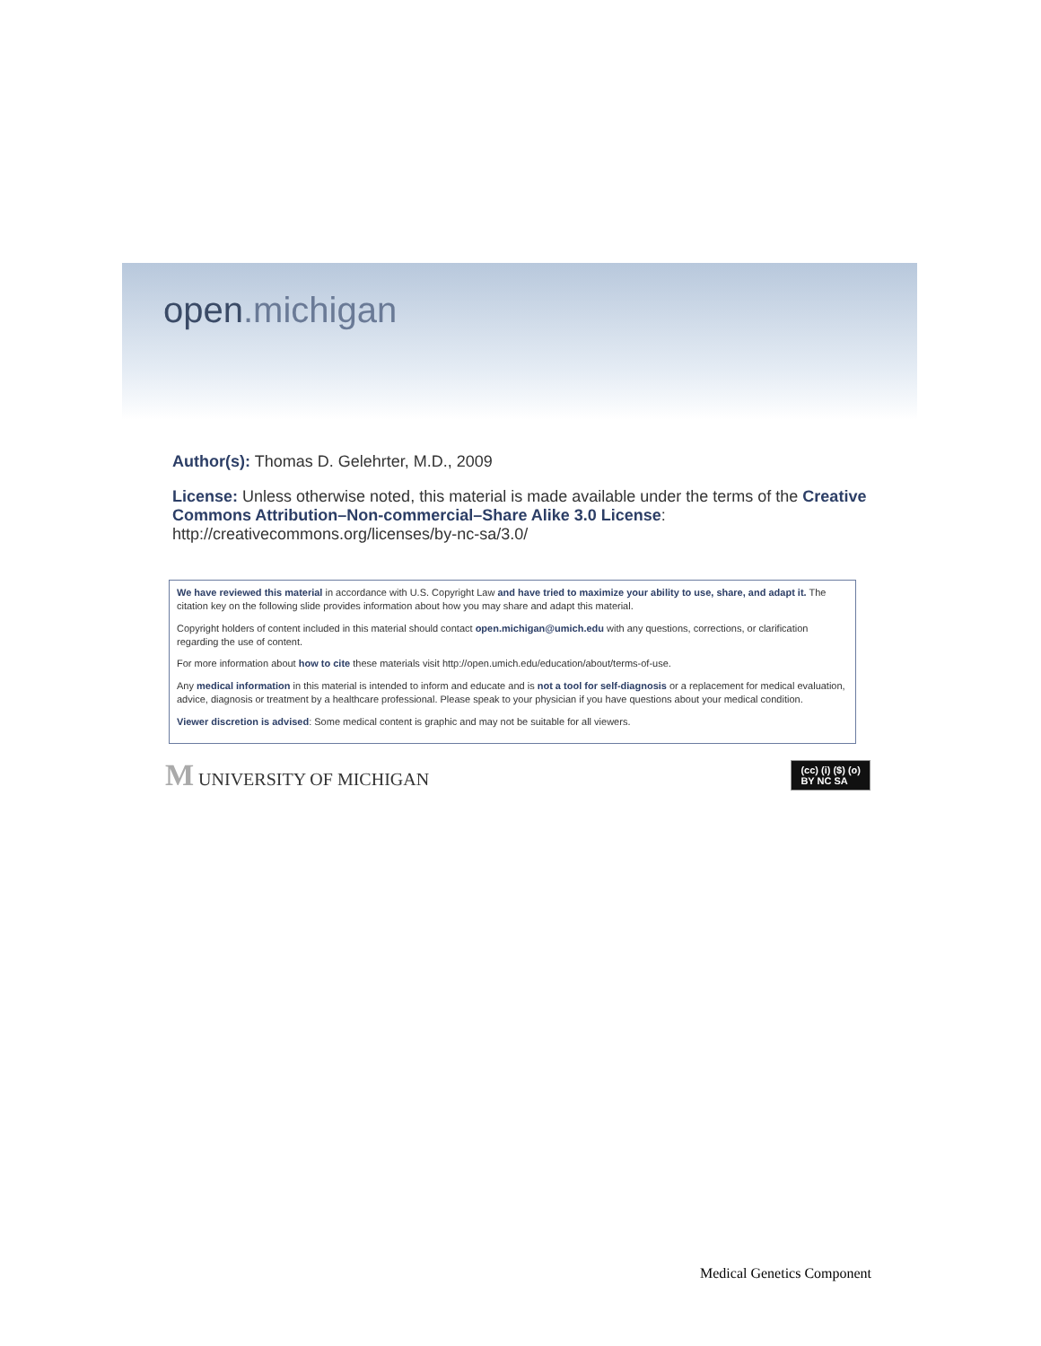open.michigan
Author(s): Thomas D. Gelehrter, M.D., 2009
License: Unless otherwise noted, this material is made available under the terms of the Creative Commons Attribution–Non-commercial–Share Alike 3.0 License: http://creativecommons.org/licenses/by-nc-sa/3.0/
We have reviewed this material in accordance with U.S. Copyright Law and have tried to maximize your ability to use, share, and adapt it. The citation key on the following slide provides information about how you may share and adapt this material.
Copyright holders of content included in this material should contact open.michigan@umich.edu with any questions, corrections, or clarification regarding the use of content.
For more information about how to cite these materials visit http://open.umich.edu/education/about/terms-of-use.
Any medical information in this material is intended to inform and educate and is not a tool for self-diagnosis or a replacement for medical evaluation, advice, diagnosis or treatment by a healthcare professional. Please speak to your physician if you have questions about your medical condition.
Viewer discretion is advised: Some medical content is graphic and may not be suitable for all viewers.
M UNIVERSITY OF MICHIGAN
(cc) (i) ($) (o)
BY NC SA
Medical Genetics Component